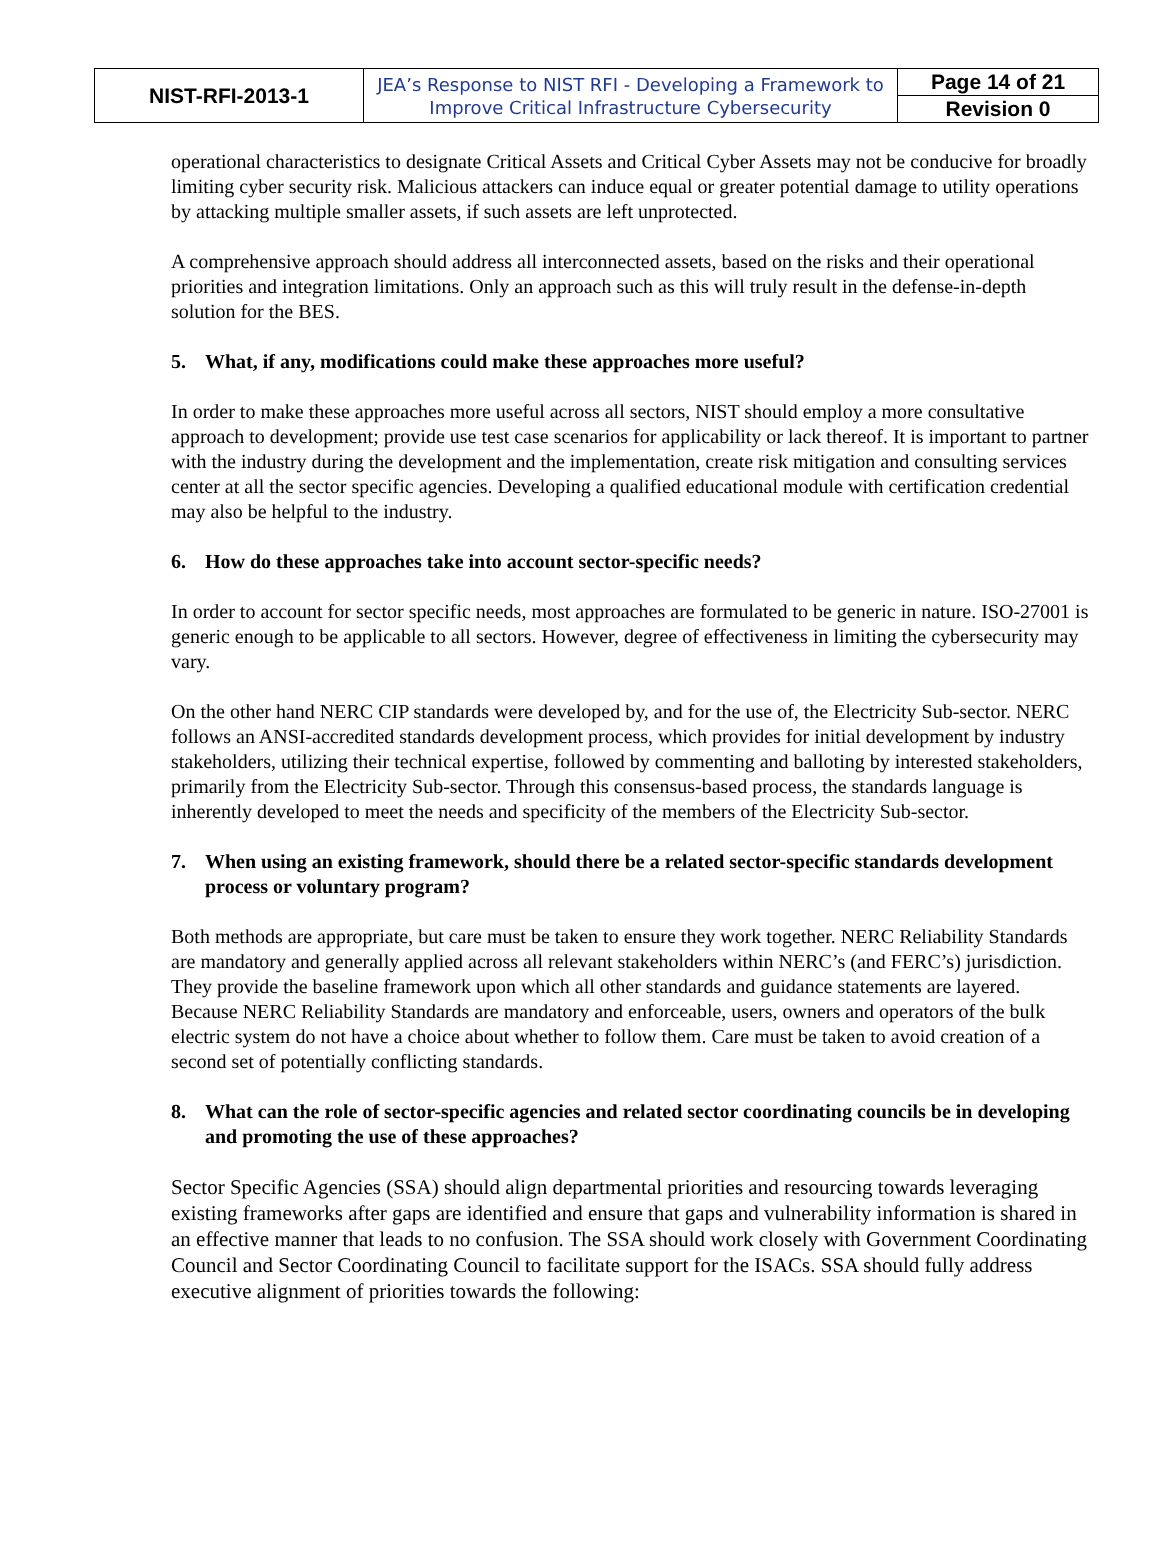| NIST-RFI-2013-1 | JEA’s Response to NIST RFI - Developing a Framework to Improve Critical Infrastructure Cybersecurity | Page 14 of 21 |
| | | Revision 0 |
operational characteristics to designate Critical Assets and Critical Cyber Assets may not be conducive for broadly limiting cyber security risk. Malicious attackers can induce equal or greater potential damage to utility operations by attacking multiple smaller assets, if such assets are left unprotected.
A comprehensive approach should address all interconnected assets, based on the risks and their operational priorities and integration limitations. Only an approach such as this will truly result in the defense-in-depth solution for the BES.
5. What, if any, modifications could make these approaches more useful?
In order to make these approaches more useful across all sectors, NIST should employ a more consultative approach to development; provide use test case scenarios for applicability or lack thereof. It is important to partner with the industry during the development and the implementation, create risk mitigation and consulting services center at all the sector specific agencies. Developing a qualified educational module with certification credential may also be helpful to the industry.
6. How do these approaches take into account sector-specific needs?
In order to account for sector specific needs, most approaches are formulated to be generic in nature. ISO-27001 is generic enough to be applicable to all sectors. However, degree of effectiveness in limiting the cybersecurity may vary.
On the other hand NERC CIP standards were developed by, and for the use of, the Electricity Sub-sector. NERC follows an ANSI-accredited standards development process, which provides for initial development by industry stakeholders, utilizing their technical expertise, followed by commenting and balloting by interested stakeholders, primarily from the Electricity Sub-sector. Through this consensus-based process, the standards language is inherently developed to meet the needs and specificity of the members of the Electricity Sub-sector.
7. When using an existing framework, should there be a related sector-specific standards development process or voluntary program?
Both methods are appropriate, but care must be taken to ensure they work together. NERC Reliability Standards are mandatory and generally applied across all relevant stakeholders within NERC’s (and FERC’s) jurisdiction. They provide the baseline framework upon which all other standards and guidance statements are layered. Because NERC Reliability Standards are mandatory and enforceable, users, owners and operators of the bulk electric system do not have a choice about whether to follow them. Care must be taken to avoid creation of a second set of potentially conflicting standards.
8. What can the role of sector-specific agencies and related sector coordinating councils be in developing and promoting the use of these approaches?
Sector Specific Agencies (SSA) should align departmental priorities and resourcing towards leveraging existing frameworks after gaps are identified and ensure that gaps and vulnerability information is shared in an effective manner that leads to no confusion. The SSA should work closely with Government Coordinating Council and Sector Coordinating Council to facilitate support for the ISACs. SSA should fully address executive alignment of priorities towards the following: